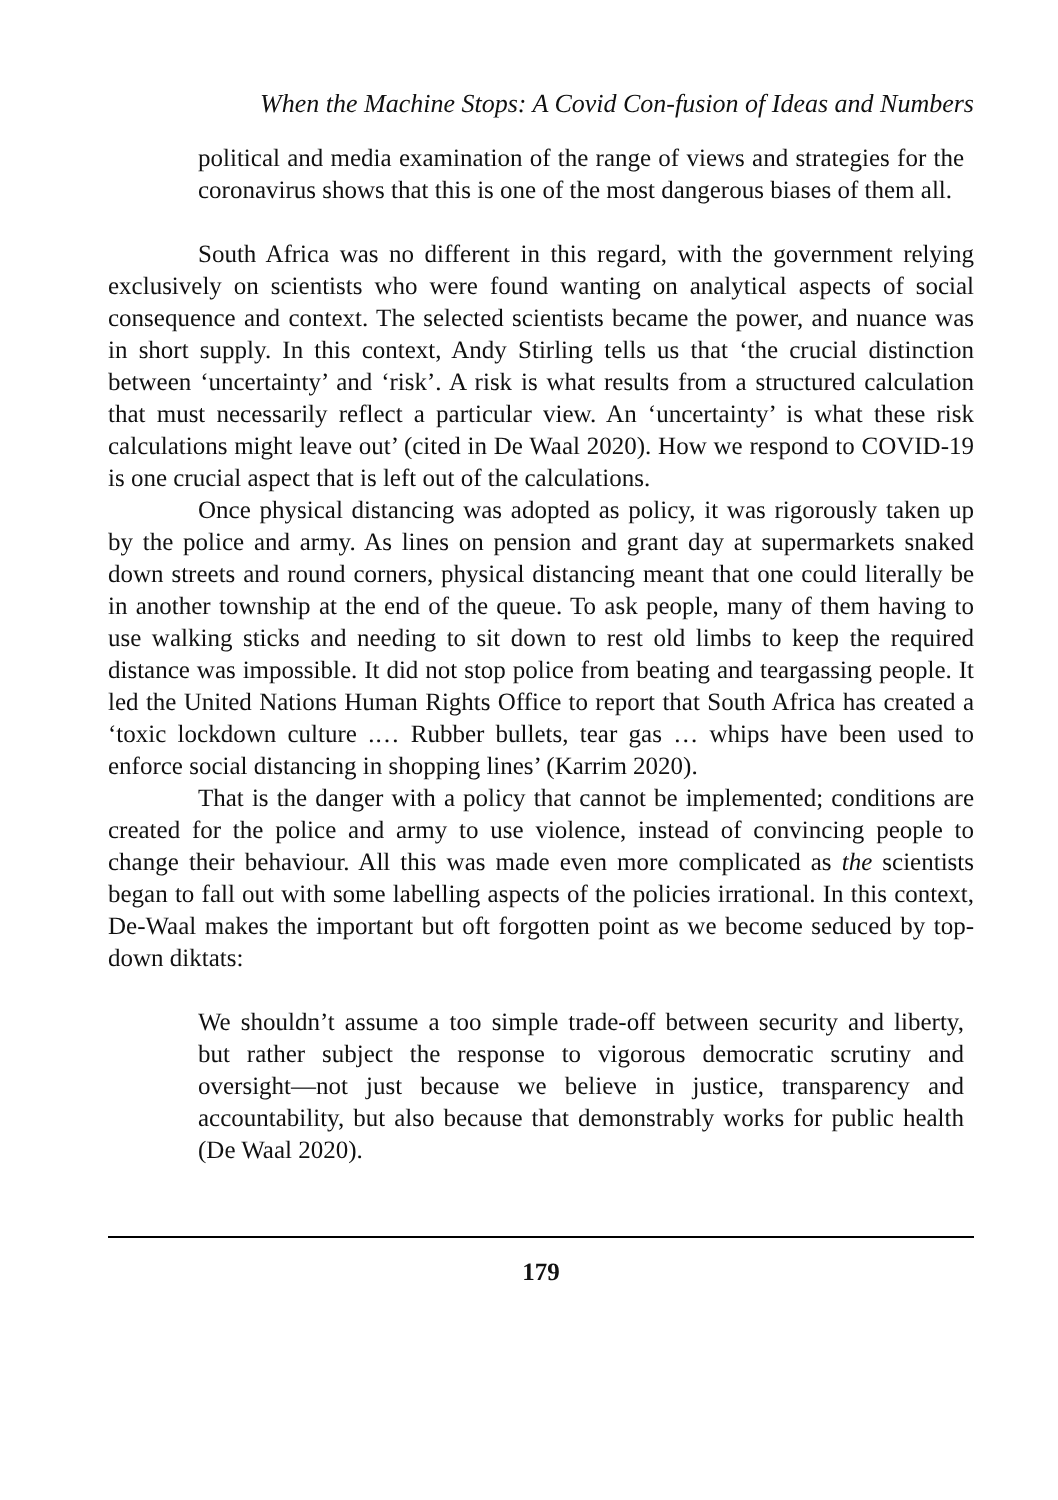When the Machine Stops: A Covid Con-fusion of Ideas and Numbers
political and media examination of the range of views and strategies for the coronavirus shows that this is one of the most dangerous biases of them all.
South Africa was no different in this regard, with the government relying exclusively on scientists who were found wanting on analytical aspects of social consequence and context. The selected scientists became the power, and nuance was in short supply. In this context, Andy Stirling tells us that ‘the crucial distinction between ‘uncertainty’ and ‘risk’. A risk is what results from a structured calculation that must necessarily reflect a particular view. An ‘uncertainty’ is what these risk calculations might leave out’ (cited in De Waal 2020). How we respond to COVID-19 is one crucial aspect that is left out of the calculations.
Once physical distancing was adopted as policy, it was rigorously taken up by the police and army. As lines on pension and grant day at supermarkets snaked down streets and round corners, physical distancing meant that one could literally be in another township at the end of the queue. To ask people, many of them having to use walking sticks and needing to sit down to rest old limbs to keep the required distance was impossible. It did not stop police from beating and teargassing people. It led the United Nations Human Rights Office to report that South Africa has created a ‘toxic lockdown culture .… Rubber bullets, tear gas … whips have been used to enforce social distancing in shopping lines’ (Karrim 2020).
That is the danger with a policy that cannot be implemented; conditions are created for the police and army to use violence, instead of convincing people to change their behaviour. All this was made even more complicated as the scientists began to fall out with some labelling aspects of the policies irrational. In this context, De-Waal makes the important but oft forgotten point as we become seduced by top-down diktats:
We shouldn’t assume a too simple trade-off between security and liberty, but rather subject the response to vigorous democratic scrutiny and oversight—not just because we believe in justice, transparency and accountability, but also because that demonstrably works for public health (De Waal 2020).
179